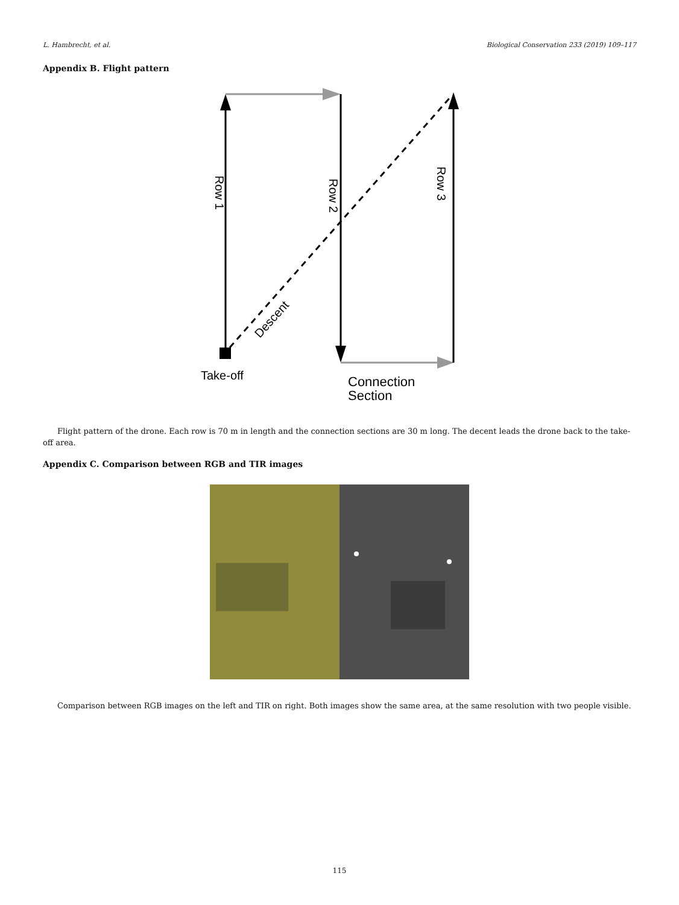L. Hambrecht, et al. Biological Conservation 233 (2019) 109–117
Appendix B. Flight pattern
Row 1
Row 2
Row 3
Descent
Take-off
Connection
Section
Flight pattern of the drone. Each row is 70 m in length and the connection sections are 30 m long. The decent leads the drone back to the take-off area.
Appendix C. Comparison between RGB and TIR images
Comparison between RGB images on the left and TIR on right. Both images show the same area, at the same resolution with two people visible.
115